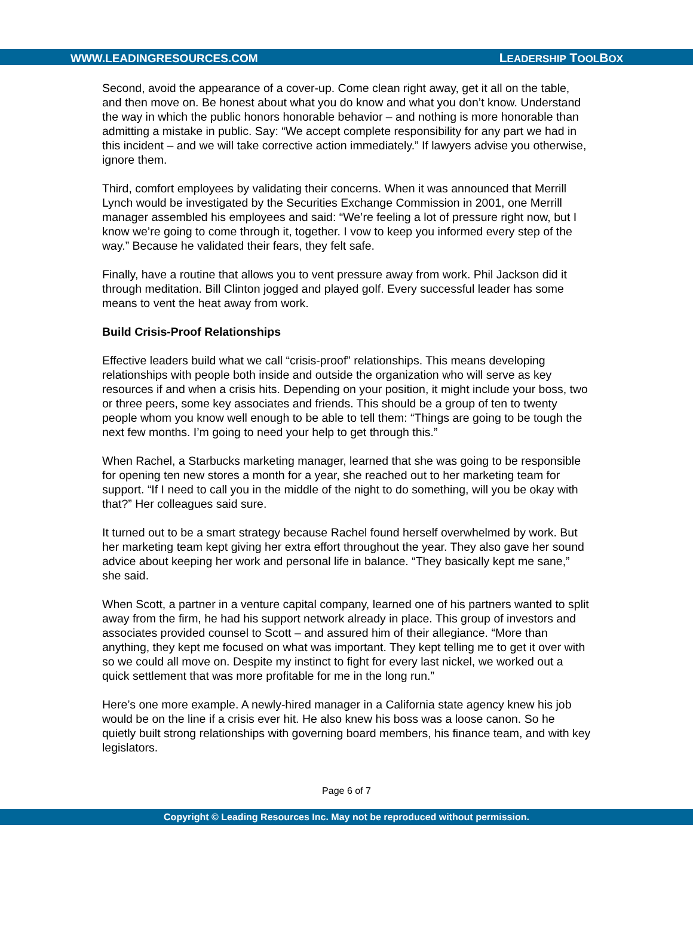WWW.LEADINGRESOURCES.COM LEADERSHIP TOOLBOX
Second, avoid the appearance of a cover-up. Come clean right away, get it all on the table, and then move on. Be honest about what you do know and what you don’t know. Understand the way in which the public honors honorable behavior – and nothing is more honorable than admitting a mistake in public. Say: “We accept complete responsibility for any part we had in this incident – and we will take corrective action immediately.” If lawyers advise you otherwise, ignore them.
Third, comfort employees by validating their concerns. When it was announced that Merrill Lynch would be investigated by the Securities Exchange Commission in 2001, one Merrill manager assembled his employees and said: “We’re feeling a lot of pressure right now, but I know we’re going to come through it, together. I vow to keep you informed every step of the way.” Because he validated their fears, they felt safe.
Finally, have a routine that allows you to vent pressure away from work. Phil Jackson did it through meditation. Bill Clinton jogged and played golf. Every successful leader has some means to vent the heat away from work.
Build Crisis-Proof Relationships
Effective leaders build what we call “crisis-proof” relationships. This means developing relationships with people both inside and outside the organization who will serve as key resources if and when a crisis hits. Depending on your position, it might include your boss, two or three peers, some key associates and friends. This should be a group of ten to twenty people whom you know well enough to be able to tell them: “Things are going to be tough the next few months. I’m going to need your help to get through this.”
When Rachel, a Starbucks marketing manager, learned that she was going to be responsible for opening ten new stores a month for a year, she reached out to her marketing team for support. “If I need to call you in the middle of the night to do something, will you be okay with that?” Her colleagues said sure.
It turned out to be a smart strategy because Rachel found herself overwhelmed by work. But her marketing team kept giving her extra effort throughout the year. They also gave her sound advice about keeping her work and personal life in balance. “They basically kept me sane,” she said.
When Scott, a partner in a venture capital company, learned one of his partners wanted to split away from the firm, he had his support network already in place. This group of investors and associates provided counsel to Scott – and assured him of their allegiance. “More than anything, they kept me focused on what was important. They kept telling me to get it over with so we could all move on. Despite my instinct to fight for every last nickel, we worked out a quick settlement that was more profitable for me in the long run.”
Here’s one more example. A newly-hired manager in a California state agency knew his job would be on the line if a crisis ever hit. He also knew his boss was a loose canon. So he quietly built strong relationships with governing board members, his finance team, and with key legislators.
Page 6 of 7
Copyright © Leading Resources Inc. May not be reproduced without permission.